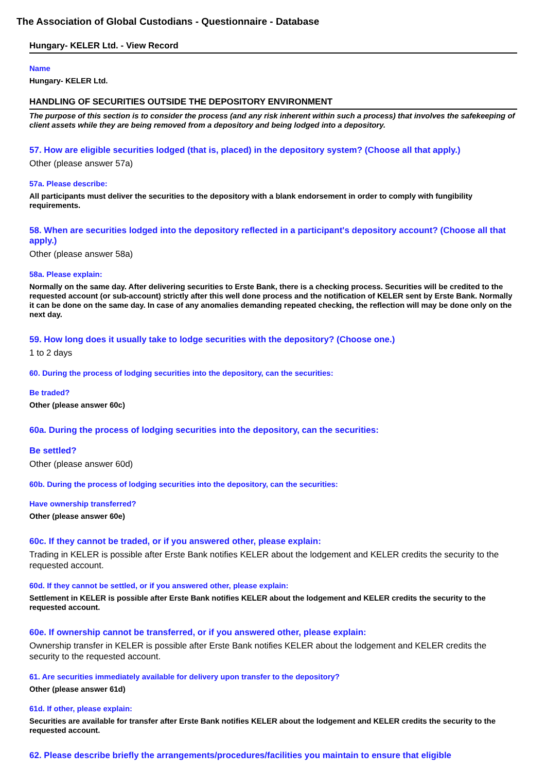The Association of Global Custodians - Questionnaire - Database
Hungary- KELER Ltd. - View Record
Name
Hungary- KELER Ltd.
HANDLING OF SECURITIES OUTSIDE THE DEPOSITORY ENVIRONMENT
The purpose of this section is to consider the process (and any risk inherent within such a process) that involves the safekeeping of client assets while they are being removed from a depository and being lodged into a depository.
57. How are eligible securities lodged (that is, placed) in the depository system? (Choose all that apply.)
Other (please answer 57a)
57a. Please describe:
All participants must deliver the securities to the depository with a blank endorsement in order to comply with fungibility requirements.
58. When are securities lodged into the depository reflected in a participant's depository account? (Choose all that apply.)
Other (please answer 58a)
58a. Please explain:
Normally on the same day. After delivering securities to Erste Bank, there is a checking process. Securities will be credited to the requested account (or sub-account) strictly after this well done process and the notification of KELER sent by Erste Bank. Normally it can be done on the same day. In case of any anomalies demanding repeated checking, the reflection will may be done only on the next day.
59. How long does it usually take to lodge securities with the depository? (Choose one.)
1 to 2 days
60. During the process of lodging securities into the depository, can the securities:
Be traded?
Other (please answer 60c)
60a. During the process of lodging securities into the depository, can the securities:
Be settled?
Other (please answer 60d)
60b. During the process of lodging securities into the depository, can the securities:
Have ownership transferred?
Other (please answer 60e)
60c. If they cannot be traded, or if you answered other, please explain:
Trading in KELER is possible after Erste Bank notifies KELER about the lodgement and KELER credits the security to the requested account.
60d. If they cannot be settled, or if you answered other, please explain:
Settlement in KELER is possible after Erste Bank notifies KELER about the lodgement and KELER credits the security to the requested account.
60e. If ownership cannot be transferred, or if you answered other, please explain:
Ownership transfer in KELER is possible after Erste Bank notifies KELER about the lodgement and KELER credits the security to the requested account.
61. Are securities immediately available for delivery upon transfer to the depository?
Other (please answer 61d)
61d. If other, please explain:
Securities are available for transfer after Erste Bank notifies KELER about the lodgement and KELER credits the security to the requested account.
62. Please describe briefly the arrangements/procedures/facilities you maintain to ensure that eligible